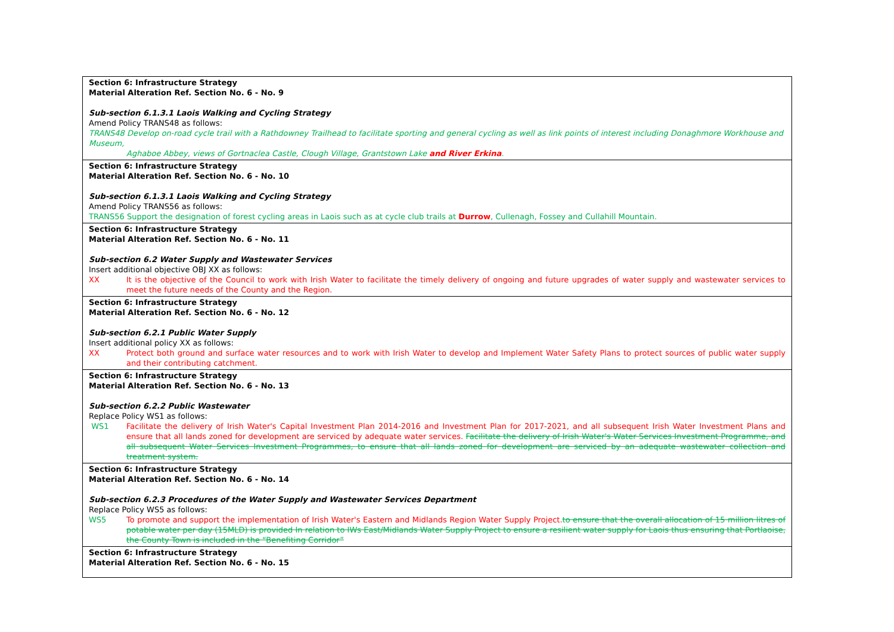| Section 6: Infrastructure Strategy Material Alteration Ref. Section No. 6 - No. 9 Sub-section 6.1.3.1 Laois Walking and Cycling Strategy Amend Policy TRANS48 as follows: TRANS48 Develop on-road cycle trail with a Rathdowney Trailhead to facilitate sporting and general cycling as well as link points of interest including Donaghmore Workhouse and Museum, Aghaboe Abbey, views of Gortnaclea Castle, Clough Village, Grantstown Lake and River Erkina . |
| Section 6: Infrastructure Strategy Material Alteration Ref. Section No. 6 - No. 10 Sub-section 6.1.3.1 Laois Walking and Cycling Strategy Amend Policy TRANS56 as follows: TRANS56 Support the designation of forest cycling areas in Laois such as at cycle club trails at Durrow , Cullenagh, Fossey and Cullahill Mountain. |
| Section 6: Infrastructure Strategy Material Alteration Ref. Section No. 6 - No. 11 Sub-section 6.2 Water Supply and Wastewater Services Insert additional objective OBJ XX as follows: XX It is the objective of the Council to work with Irish Water to facilitate the timely delivery of ongoing and future upgrades of water supply and wastewater services to meet the future needs of the County and the Region. |
| Section 6: Infrastructure Strategy Material Alteration Ref. Section No. 6 - No. 12 Sub-section 6.2.1 Public Water Supply Insert additional policy XX as follows: XX Protect both ground and surface water resources and to work with Irish Water to develop and Implement Water Safety Plans to protect sources of public water supply and their contributing catchment. |
| Section 6: Infrastructure Strategy Material Alteration Ref. Section No. 6 - No. 13 Sub-section 6.2.2 Public Wastewater Replace Policy WS1 as follows: WS1 Facilitate the delivery of Irish Water's Capital Investment Plan 2014-2016 and Investment Plan for 2017-2021, and all subsequent Irish Water Investment Plans and ensure that all lands zoned for development are serviced by adequate water services. Facilitate the delivery of Irish Water's Water Services Investment Programme, and all subsequent Water Services Investment Programmes, to ensure that all lands zoned for development are serviced by an adequate wastewater collection and treatment system. |
| Section 6: Infrastructure Strategy Material Alteration Ref. Section No. 6 - No. 14 Sub-section 6.2.3 Procedures of the Water Supply and Wastewater Services Department Replace Policy WS5 as follows: WS5 To promote and support the implementation of Irish Water's Eastern and Midlands Region Water Supply Project. to ensure that the overall allocation of 15 million litres of potable water per day (15MLD) is provided In relation to IWs East/Midlands Water Supply Project to ensure a resilient water supply for Laois thus ensuring that Portlaoise, the County Town is included in the “Benefiting Corridor” |
| Section 6: Infrastructure Strategy Material Alteration Ref. Section No. 6 - No. 15 |